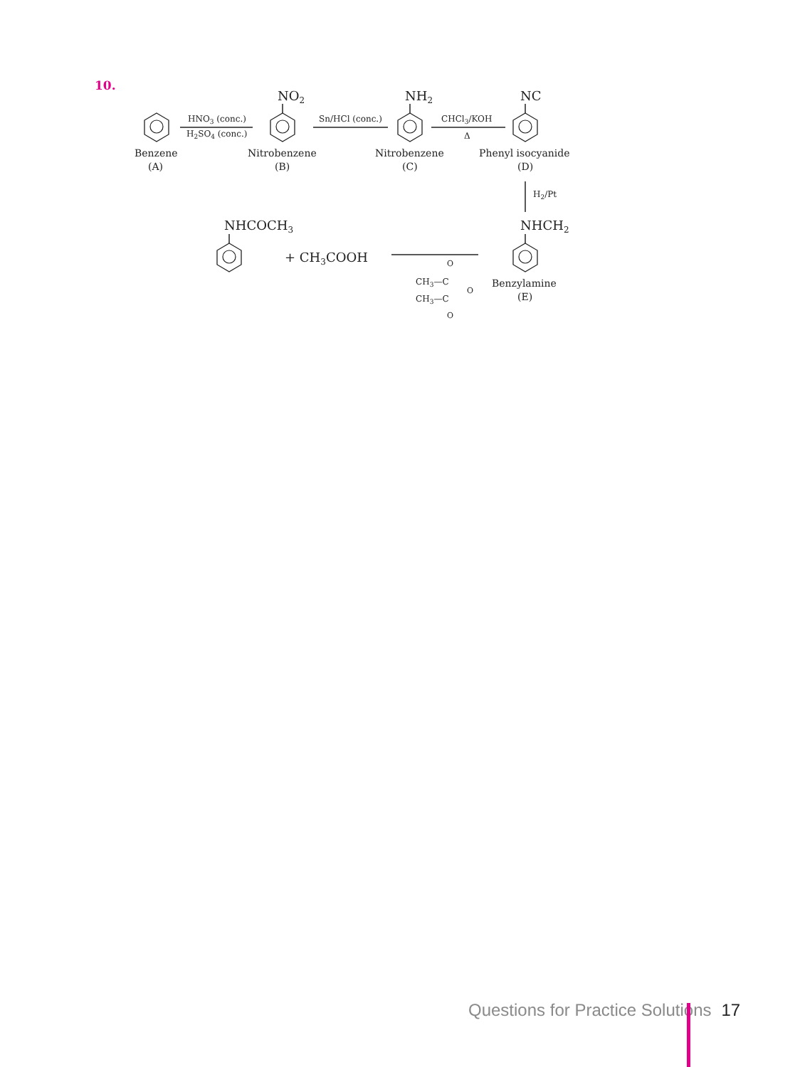10.
NO2
NH2
NC
HNO3 (conc.)
H2SO4 (conc.)
Sn/HCl (conc.)
CHCl3/KOH
Δ
Benzene
(A)
Nitrobenzene
(B)
Nitrobenzene
(C)
Phenyl isocyanide
(D)
H2/Pt
NHCH2
Benzylamine
(E)
NHCOCH3
+ CH3COOH
O
CH3—C
O
CH3—C
O
Questions for Practice Solutions 17